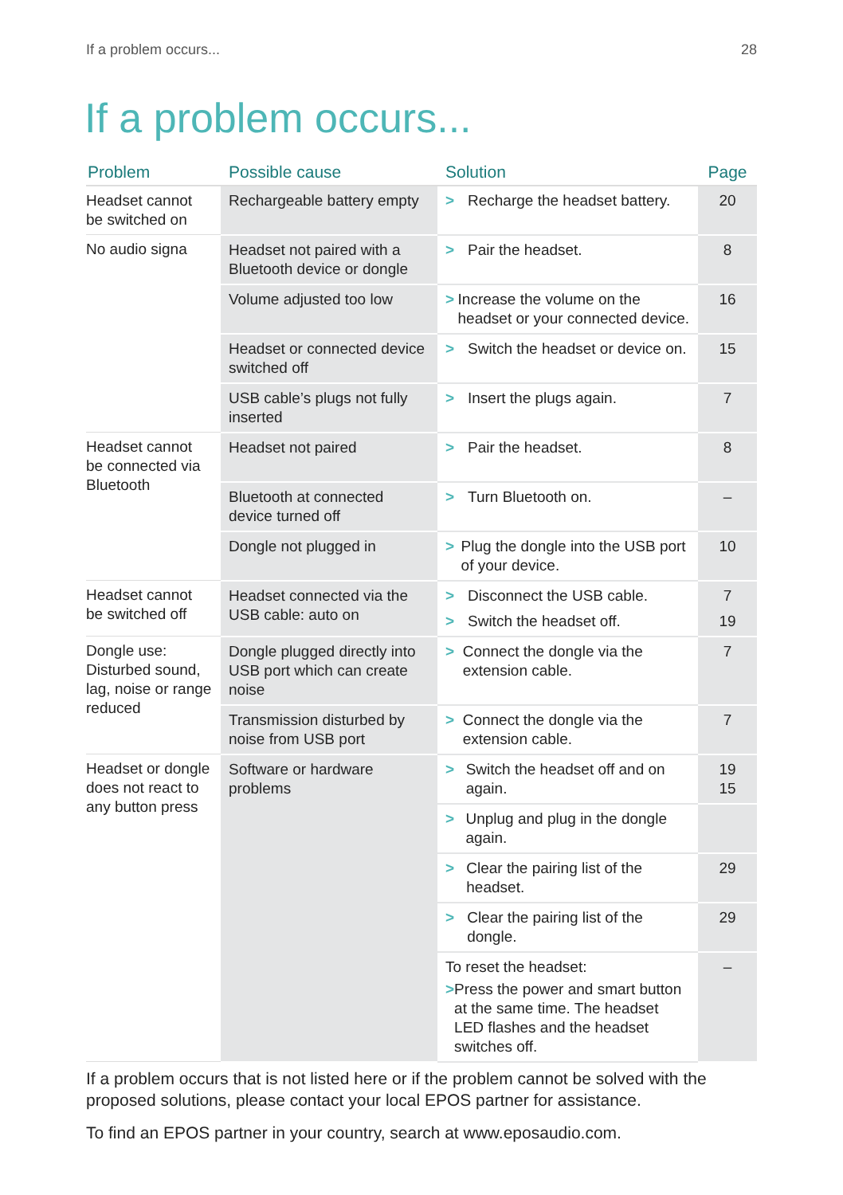If a problem occurs... 28
If a problem occurs...
| Problem | Possible cause | Solution | Page |
| --- | --- | --- | --- |
| Headset cannot be switched on | Rechargeable battery empty | > Recharge the headset battery. | 20 |
| No audio signa | Headset not paired with a Bluetooth device or dongle | > Pair the headset. | 8 |
| | Volume adjusted too low | > Increase the volume on the headset or your connected device. | 16 |
| | Headset or connected device switched off | > Switch the headset or device on. | 15 |
| | USB cable’s plugs not fully inserted | > Insert the plugs again. | 7 |
| Headset cannot be connected via Bluetooth | Headset not paired | > Pair the headset. | 8 |
| | Bluetooth at connected device turned off | > Turn Bluetooth on. | – |
| | Dongle not plugged in | > Plug the dongle into the USB port of your device. | 10 |
| Headset cannot be switched off | Headset connected via the USB cable: auto on | > Disconnect the USB cable. > Switch the headset off. | 7 19 |
| Dongle use: Disturbed sound, lag, noise or range reduced | Dongle plugged directly into USB port which can create noise | > Connect the dongle via the extension cable. | 7 |
| | Transmission disturbed by noise from USB port | > Connect the dongle via the extension cable. | 7 |
| Headset or dongle does not react to any button press | Software or hardware problems | > Switch the headset off and on again. | 19 15 |
| | | > Unplug and plug in the dongle again. | |
| | | > Clear the pairing list of the headset. | 29 |
| | | > Clear the pairing list of the dongle. | 29 |
| | | To reset the headset: > Press the power and smart button at the same time. The headset LED flashes and the headset switches off. | – |
If a problem occurs that is not listed here or if the problem cannot be solved with the proposed solutions, please contact your local EPOS partner for assistance.
To find an EPOS partner in your country, search at www.eposaudio.com.